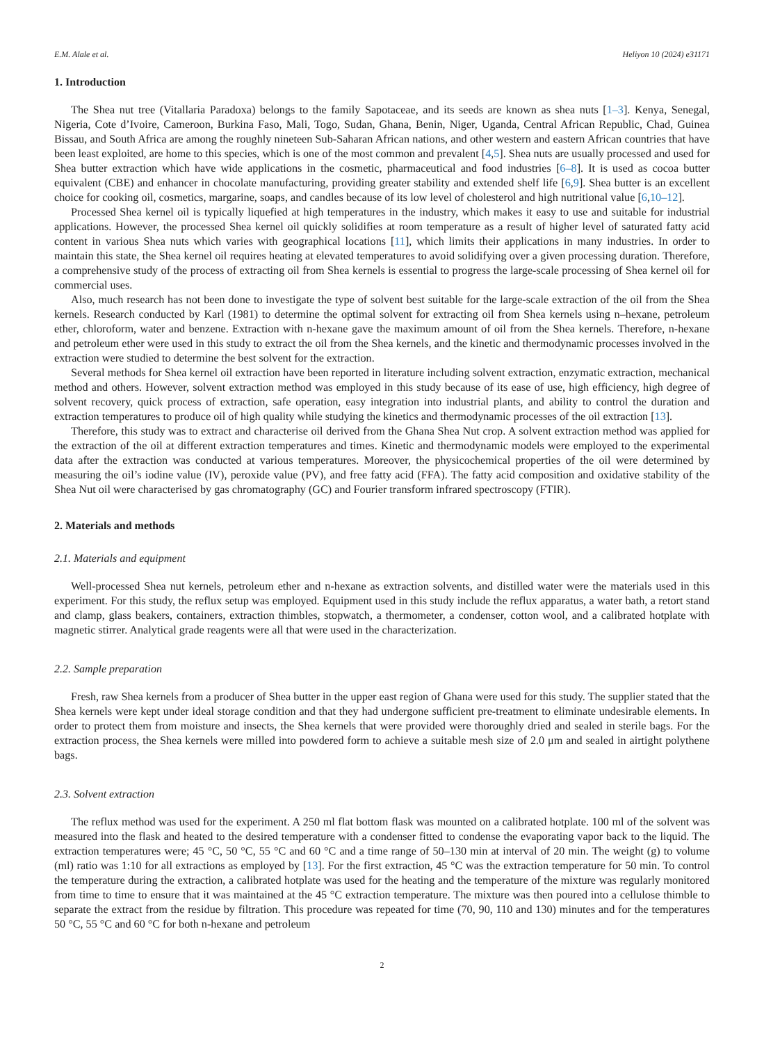E.M. Alale et al. Heliyon 10 (2024) e31171
1. Introduction
The Shea nut tree (Vitallaria Paradoxa) belongs to the family Sapotaceae, and its seeds are known as shea nuts [1–3]. Kenya, Senegal, Nigeria, Cote d’Ivoire, Cameroon, Burkina Faso, Mali, Togo, Sudan, Ghana, Benin, Niger, Uganda, Central African Republic, Chad, Guinea Bissau, and South Africa are among the roughly nineteen Sub-Saharan African nations, and other western and eastern African countries that have been least exploited, are home to this species, which is one of the most common and prevalent [4,5]. Shea nuts are usually processed and used for Shea butter extraction which have wide applications in the cosmetic, pharmaceutical and food industries [6–8]. It is used as cocoa butter equivalent (CBE) and enhancer in chocolate manufacturing, providing greater stability and extended shelf life [6,9]. Shea butter is an excellent choice for cooking oil, cosmetics, margarine, soaps, and candles because of its low level of cholesterol and high nutritional value [6,10–12].
Processed Shea kernel oil is typically liquefied at high temperatures in the industry, which makes it easy to use and suitable for industrial applications. However, the processed Shea kernel oil quickly solidifies at room temperature as a result of higher level of saturated fatty acid content in various Shea nuts which varies with geographical locations [11], which limits their applications in many industries. In order to maintain this state, the Shea kernel oil requires heating at elevated temperatures to avoid solidifying over a given processing duration. Therefore, a comprehensive study of the process of extracting oil from Shea kernels is essential to progress the large-scale processing of Shea kernel oil for commercial uses.
Also, much research has not been done to investigate the type of solvent best suitable for the large-scale extraction of the oil from the Shea kernels. Research conducted by Karl (1981) to determine the optimal solvent for extracting oil from Shea kernels using n–hexane, petroleum ether, chloroform, water and benzene. Extraction with n-hexane gave the maximum amount of oil from the Shea kernels. Therefore, n-hexane and petroleum ether were used in this study to extract the oil from the Shea kernels, and the kinetic and thermodynamic processes involved in the extraction were studied to determine the best solvent for the extraction.
Several methods for Shea kernel oil extraction have been reported in literature including solvent extraction, enzymatic extraction, mechanical method and others. However, solvent extraction method was employed in this study because of its ease of use, high efficiency, high degree of solvent recovery, quick process of extraction, safe operation, easy integration into industrial plants, and ability to control the duration and extraction temperatures to produce oil of high quality while studying the kinetics and thermodynamic processes of the oil extraction [13].
Therefore, this study was to extract and characterise oil derived from the Ghana Shea Nut crop. A solvent extraction method was applied for the extraction of the oil at different extraction temperatures and times. Kinetic and thermodynamic models were employed to the experimental data after the extraction was conducted at various temperatures. Moreover, the physicochemical properties of the oil were determined by measuring the oil’s iodine value (IV), peroxide value (PV), and free fatty acid (FFA). The fatty acid composition and oxidative stability of the Shea Nut oil were characterised by gas chromatography (GC) and Fourier transform infrared spectroscopy (FTIR).
2. Materials and methods
2.1. Materials and equipment
Well-processed Shea nut kernels, petroleum ether and n-hexane as extraction solvents, and distilled water were the materials used in this experiment. For this study, the reflux setup was employed. Equipment used in this study include the reflux apparatus, a water bath, a retort stand and clamp, glass beakers, containers, extraction thimbles, stopwatch, a thermometer, a condenser, cotton wool, and a calibrated hotplate with magnetic stirrer. Analytical grade reagents were all that were used in the characterization.
2.2. Sample preparation
Fresh, raw Shea kernels from a producer of Shea butter in the upper east region of Ghana were used for this study. The supplier stated that the Shea kernels were kept under ideal storage condition and that they had undergone sufficient pre-treatment to eliminate undesirable elements. In order to protect them from moisture and insects, the Shea kernels that were provided were thoroughly dried and sealed in sterile bags. For the extraction process, the Shea kernels were milled into powdered form to achieve a suitable mesh size of 2.0 μm and sealed in airtight polythene bags.
2.3. Solvent extraction
The reflux method was used for the experiment. A 250 ml flat bottom flask was mounted on a calibrated hotplate. 100 ml of the solvent was measured into the flask and heated to the desired temperature with a condenser fitted to condense the evaporating vapor back to the liquid. The extraction temperatures were; 45 °C, 50 °C, 55 °C and 60 °C and a time range of 50–130 min at interval of 20 min. The weight (g) to volume (ml) ratio was 1:10 for all extractions as employed by [13]. For the first extraction, 45 °C was the extraction temperature for 50 min. To control the temperature during the extraction, a calibrated hotplate was used for the heating and the temperature of the mixture was regularly monitored from time to time to ensure that it was maintained at the 45 °C extraction temperature. The mixture was then poured into a cellulose thimble to separate the extract from the residue by filtration. This procedure was repeated for time (70, 90, 110 and 130) minutes and for the temperatures 50 °C, 55 °C and 60 °C for both n-hexane and petroleum
2